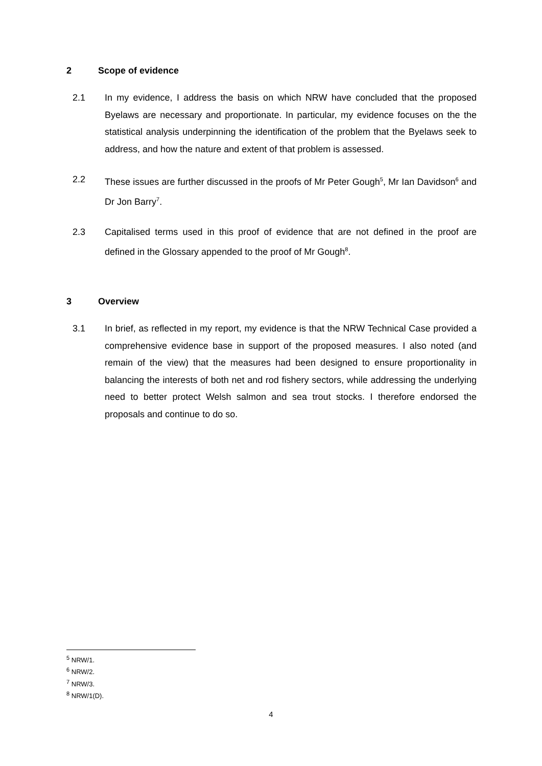2 Scope of evidence
2.1 In my evidence, I address the basis on which NRW have concluded that the proposed Byelaws are necessary and proportionate. In particular, my evidence focuses on the the statistical analysis underpinning the identification of the problem that the Byelaws seek to address, and how the nature and extent of that problem is assessed.
2.2 These issues are further discussed in the proofs of Mr Peter Gough<sup>5</sup>, Mr Ian Davidson<sup>6</sup> and Dr Jon Barry<sup>7</sup>.
2.3 Capitalised terms used in this proof of evidence that are not defined in the proof are defined in the Glossary appended to the proof of Mr Gough<sup>8</sup>.
3 Overview
3.1 In brief, as reflected in my report, my evidence is that the NRW Technical Case provided a comprehensive evidence base in support of the proposed measures. I also noted (and remain of the view) that the measures had been designed to ensure proportionality in balancing the interests of both net and rod fishery sectors, while addressing the underlying need to better protect Welsh salmon and sea trout stocks. I therefore endorsed the proposals and continue to do so.
<sup>5</sup> NRW/1.
<sup>6</sup> NRW/2.
<sup>7</sup> NRW/3.
<sup>8</sup> NRW/1(D).
4